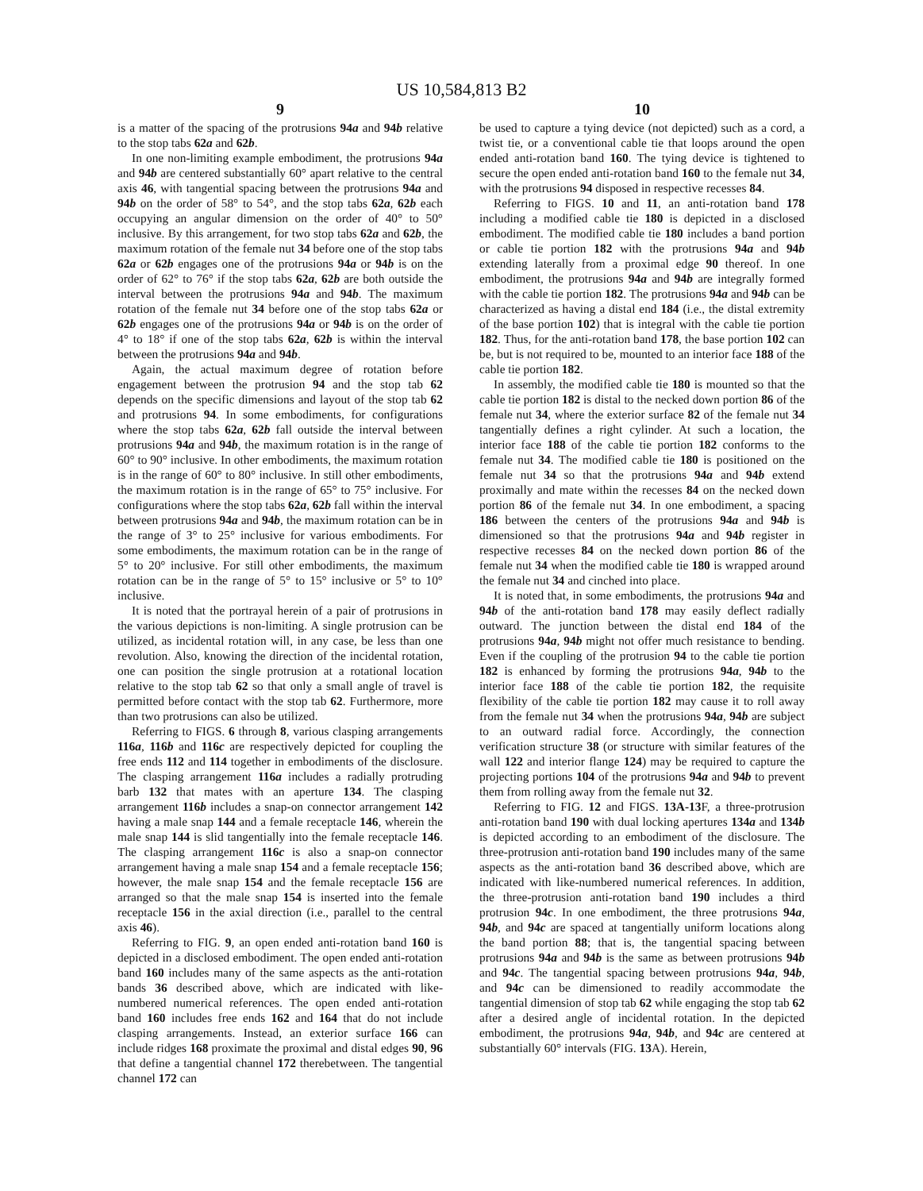US 10,584,813 B2
9
is a matter of the spacing of the protrusions 94a and 94b relative to the stop tabs 62a and 62b.
In one non-limiting example embodiment, the protrusions 94a and 94b are centered substantially 60° apart relative to the central axis 46, with tangential spacing between the protrusions 94a and 94b on the order of 58° to 54°, and the stop tabs 62a, 62b each occupying an angular dimension on the order of 40° to 50° inclusive. By this arrangement, for two stop tabs 62a and 62b, the maximum rotation of the female nut 34 before one of the stop tabs 62a or 62b engages one of the protrusions 94a or 94b is on the order of 62° to 76° if the stop tabs 62a, 62b are both outside the interval between the protrusions 94a and 94b. The maximum rotation of the female nut 34 before one of the stop tabs 62a or 62b engages one of the protrusions 94a or 94b is on the order of 4° to 18° if one of the stop tabs 62a, 62b is within the interval between the protrusions 94a and 94b.
Again, the actual maximum degree of rotation before engagement between the protrusion 94 and the stop tab 62 depends on the specific dimensions and layout of the stop tab 62 and protrusions 94. In some embodiments, for configurations where the stop tabs 62a, 62b fall outside the interval between protrusions 94a and 94b, the maximum rotation is in the range of 60° to 90° inclusive. In other embodiments, the maximum rotation is in the range of 60° to 80° inclusive. In still other embodiments, the maximum rotation is in the range of 65° to 75° inclusive. For configurations where the stop tabs 62a, 62b fall within the interval between protrusions 94a and 94b, the maximum rotation can be in the range of 3° to 25° inclusive for various embodiments. For some embodiments, the maximum rotation can be in the range of 5° to 20° inclusive. For still other embodiments, the maximum rotation can be in the range of 5° to 15° inclusive or 5° to 10° inclusive.
It is noted that the portrayal herein of a pair of protrusions in the various depictions is non-limiting. A single protrusion can be utilized, as incidental rotation will, in any case, be less than one revolution. Also, knowing the direction of the incidental rotation, one can position the single protrusion at a rotational location relative to the stop tab 62 so that only a small angle of travel is permitted before contact with the stop tab 62. Furthermore, more than two protrusions can also be utilized.
Referring to FIGS. 6 through 8, various clasping arrangements 116a, 116b and 116c are respectively depicted for coupling the free ends 112 and 114 together in embodiments of the disclosure. The clasping arrangement 116a includes a radially protruding barb 132 that mates with an aperture 134. The clasping arrangement 116b includes a snap-on connector arrangement 142 having a male snap 144 and a female receptacle 146, wherein the male snap 144 is slid tangentially into the female receptacle 146. The clasping arrangement 116c is also a snap-on connector arrangement having a male snap 154 and a female receptacle 156; however, the male snap 154 and the female receptacle 156 are arranged so that the male snap 154 is inserted into the female receptacle 156 in the axial direction (i.e., parallel to the central axis 46).
Referring to FIG. 9, an open ended anti-rotation band 160 is depicted in a disclosed embodiment. The open ended anti-rotation band 160 includes many of the same aspects as the anti-rotation bands 36 described above, which are indicated with like-numbered numerical references. The open ended anti-rotation band 160 includes free ends 162 and 164 that do not include clasping arrangements. Instead, an exterior surface 166 can include ridges 168 proximate the proximal and distal edges 90, 96 that define a tangential channel 172 therebetween. The tangential channel 172 can
10
be used to capture a tying device (not depicted) such as a cord, a twist tie, or a conventional cable tie that loops around the open ended anti-rotation band 160. The tying device is tightened to secure the open ended anti-rotation band 160 to the female nut 34, with the protrusions 94 disposed in respective recesses 84.
Referring to FIGS. 10 and 11, an anti-rotation band 178 including a modified cable tie 180 is depicted in a disclosed embodiment. The modified cable tie 180 includes a band portion or cable tie portion 182 with the protrusions 94a and 94b extending laterally from a proximal edge 90 thereof. In one embodiment, the protrusions 94a and 94b are integrally formed with the cable tie portion 182. The protrusions 94a and 94b can be characterized as having a distal end 184 (i.e., the distal extremity of the base portion 102) that is integral with the cable tie portion 182. Thus, for the anti-rotation band 178, the base portion 102 can be, but is not required to be, mounted to an interior face 188 of the cable tie portion 182.
In assembly, the modified cable tie 180 is mounted so that the cable tie portion 182 is distal to the necked down portion 86 of the female nut 34, where the exterior surface 82 of the female nut 34 tangentially defines a right cylinder. At such a location, the interior face 188 of the cable tie portion 182 conforms to the female nut 34. The modified cable tie 180 is positioned on the female nut 34 so that the protrusions 94a and 94b extend proximally and mate within the recesses 84 on the necked down portion 86 of the female nut 34. In one embodiment, a spacing 186 between the centers of the protrusions 94a and 94b is dimensioned so that the protrusions 94a and 94b register in respective recesses 84 on the necked down portion 86 of the female nut 34 when the modified cable tie 180 is wrapped around the female nut 34 and cinched into place.
It is noted that, in some embodiments, the protrusions 94a and 94b of the anti-rotation band 178 may easily deflect radially outward. The junction between the distal end 184 of the protrusions 94a, 94b might not offer much resistance to bending. Even if the coupling of the protrusion 94 to the cable tie portion 182 is enhanced by forming the protrusions 94a, 94b to the interior face 188 of the cable tie portion 182, the requisite flexibility of the cable tie portion 182 may cause it to roll away from the female nut 34 when the protrusions 94a, 94b are subject to an outward radial force. Accordingly, the connection verification structure 38 (or structure with similar features of the wall 122 and interior flange 124) may be required to capture the projecting portions 104 of the protrusions 94a and 94b to prevent them from rolling away from the female nut 32.
Referring to FIG. 12 and FIGS. 13A-13 F, a three-protrusion anti-rotation band 190 with dual locking apertures 134a and 134b is depicted according to an embodiment of the disclosure. The three-protrusion anti-rotation band 190 includes many of the same aspects as the anti-rotation band 36 described above, which are indicated with like-numbered numerical references. In addition, the three-protrusion anti-rotation band 190 includes a third protrusion 94c. In one embodiment, the three protrusions 94a, 94b, and 94c are spaced at tangentially uniform locations along the band portion 88; that is, the tangential spacing between protrusions 94a and 94b is the same as between protrusions 94b and 94c. The tangential spacing between protrusions 94a, 94b, and 94c can be dimensioned to readily accommodate the tangential dimension of stop tab 62 while engaging the stop tab 62 after a desired angle of incidental rotation. In the depicted embodiment, the protrusions 94a, 94b, and 94c are centered at substantially 60° intervals (FIG. 13 A). Herein,